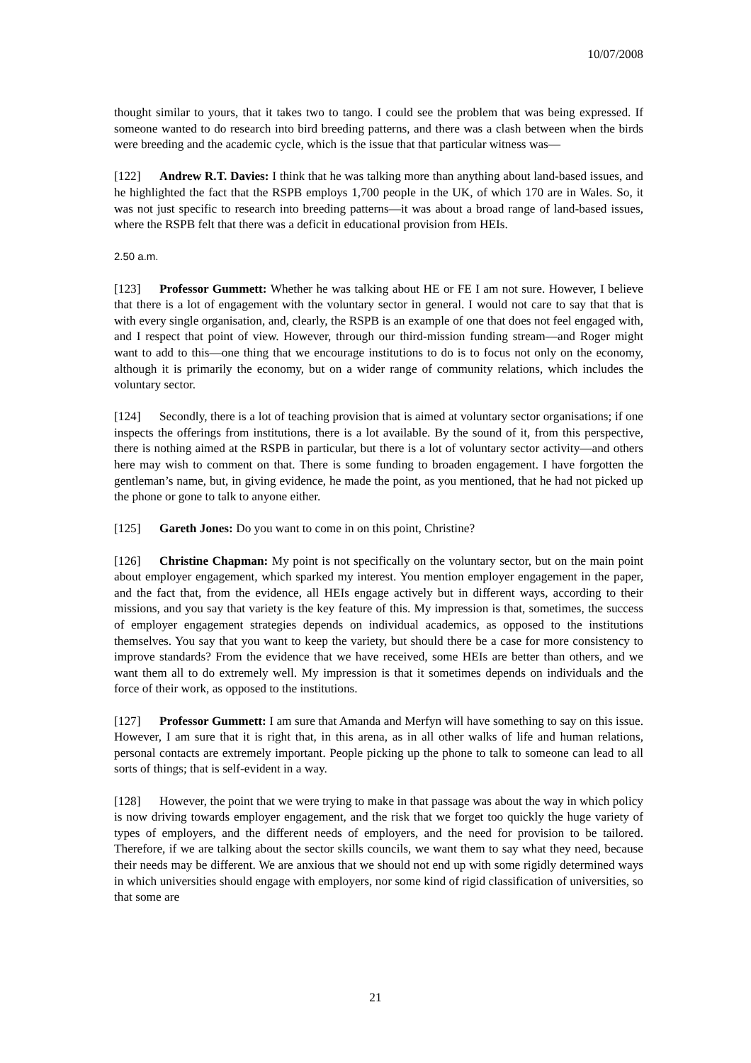10/07/2008
thought similar to yours, that it takes two to tango. I could see the problem that was being expressed. If someone wanted to do research into bird breeding patterns, and there was a clash between when the birds were breeding and the academic cycle, which is the issue that that particular witness was—
[122] Andrew R.T. Davies: I think that he was talking more than anything about land-based issues, and he highlighted the fact that the RSPB employs 1,700 people in the UK, of which 170 are in Wales. So, it was not just specific to research into breeding patterns—it was about a broad range of land-based issues, where the RSPB felt that there was a deficit in educational provision from HEIs.
2.50 a.m.
[123] Professor Gummett: Whether he was talking about HE or FE I am not sure. However, I believe that there is a lot of engagement with the voluntary sector in general. I would not care to say that that is with every single organisation, and, clearly, the RSPB is an example of one that does not feel engaged with, and I respect that point of view. However, through our third-mission funding stream—and Roger might want to add to this—one thing that we encourage institutions to do is to focus not only on the economy, although it is primarily the economy, but on a wider range of community relations, which includes the voluntary sector.
[124] Secondly, there is a lot of teaching provision that is aimed at voluntary sector organisations; if one inspects the offerings from institutions, there is a lot available. By the sound of it, from this perspective, there is nothing aimed at the RSPB in particular, but there is a lot of voluntary sector activity—and others here may wish to comment on that. There is some funding to broaden engagement. I have forgotten the gentleman’s name, but, in giving evidence, he made the point, as you mentioned, that he had not picked up the phone or gone to talk to anyone either.
[125] Gareth Jones: Do you want to come in on this point, Christine?
[126] Christine Chapman: My point is not specifically on the voluntary sector, but on the main point about employer engagement, which sparked my interest. You mention employer engagement in the paper, and the fact that, from the evidence, all HEIs engage actively but in different ways, according to their missions, and you say that variety is the key feature of this. My impression is that, sometimes, the success of employer engagement strategies depends on individual academics, as opposed to the institutions themselves. You say that you want to keep the variety, but should there be a case for more consistency to improve standards? From the evidence that we have received, some HEIs are better than others, and we want them all to do extremely well. My impression is that it sometimes depends on individuals and the force of their work, as opposed to the institutions.
[127] Professor Gummett: I am sure that Amanda and Merfyn will have something to say on this issue. However, I am sure that it is right that, in this arena, as in all other walks of life and human relations, personal contacts are extremely important. People picking up the phone to talk to someone can lead to all sorts of things; that is self-evident in a way.
[128] However, the point that we were trying to make in that passage was about the way in which policy is now driving towards employer engagement, and the risk that we forget too quickly the huge variety of types of employers, and the different needs of employers, and the need for provision to be tailored. Therefore, if we are talking about the sector skills councils, we want them to say what they need, because their needs may be different. We are anxious that we should not end up with some rigidly determined ways in which universities should engage with employers, nor some kind of rigid classification of universities, so that some are
21